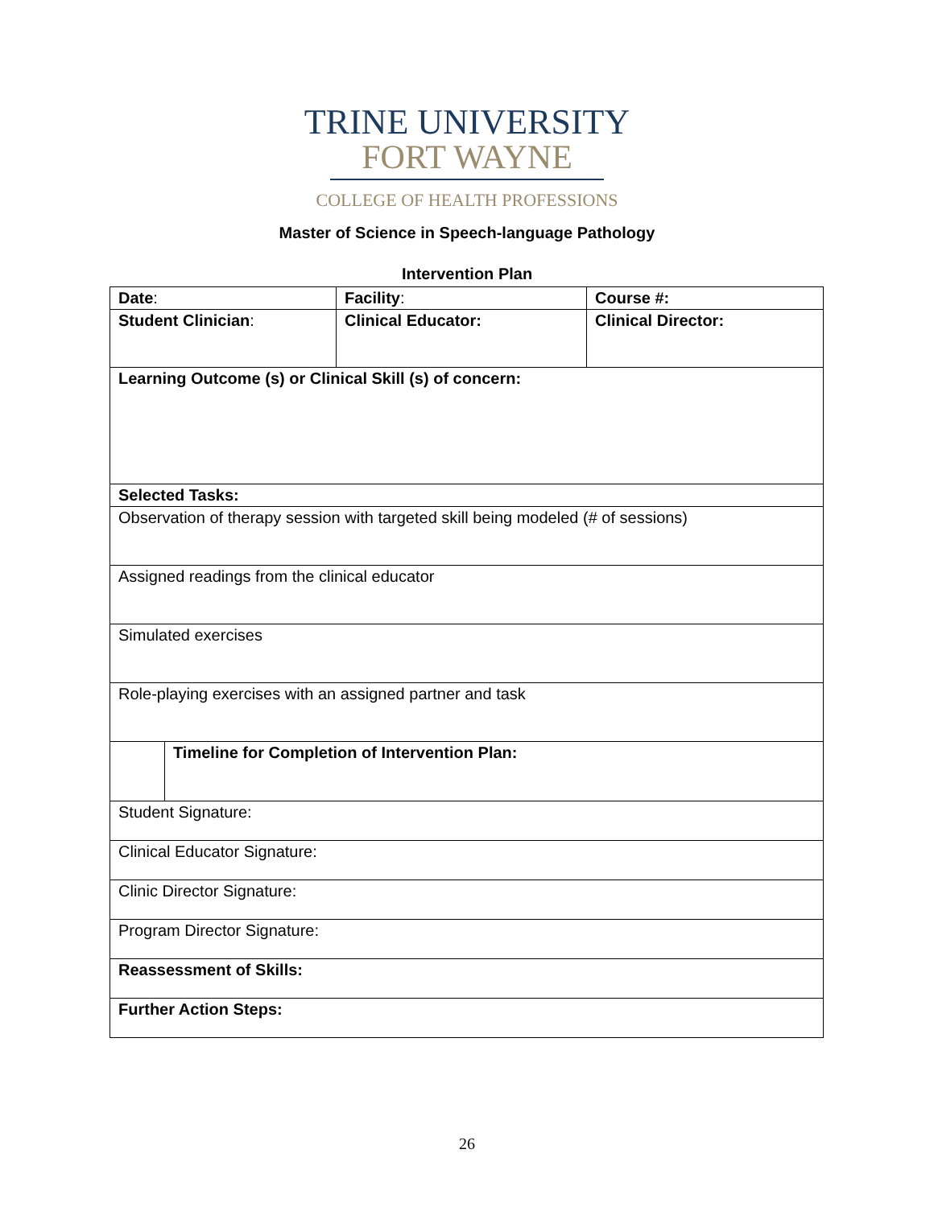TRINE UNIVERSITY
FORT WAYNE
COLLEGE OF HEALTH PROFESSIONS
Master of Science in Speech-language Pathology
Intervention Plan
| Date : | Facility : | Course #: |
| Student Clinician : | Clinical Educator: | Clinical Director: |
| Learning Outcome (s) or Clinical Skill (s) of concern: | | |
| Selected Tasks: | | |
| Observation of therapy session with targeted skill being modeled (# of sessions) | | |
| Assigned readings from the clinical educator | | |
| Simulated exercises | | |
| Role-playing exercises with an assigned partner and task | | |
| Timeline for Completion of Intervention Plan: | | |
| Student Signature: | | |
| Clinical Educator Signature: | | |
| Clinic Director Signature: | | |
| Program Director Signature: | | |
| Reassessment of Skills: | | |
| Further Action Steps: | | |
26